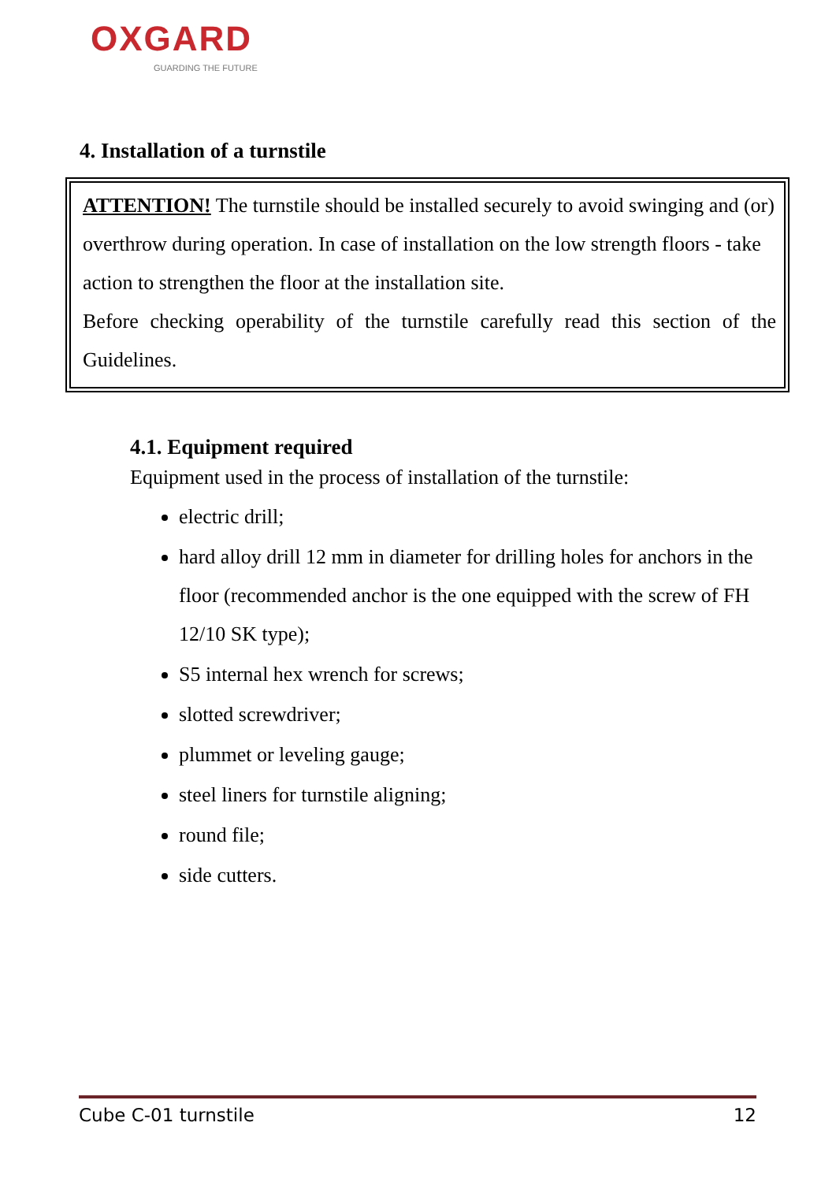OXGARD
GUARDING THE FUTURE
4. Installation of a turnstile
ATTENTION! The turnstile should be installed securely to avoid swinging and (or) overthrow during operation. In case of installation on the low strength floors - take action to strengthen the floor at the installation site.
Before checking operability of the turnstile carefully read this section of the Guidelines.
4.1. Equipment required
Equipment used in the process of installation of the turnstile:
electric drill;
hard alloy drill 12 mm in diameter for drilling holes for anchors in the floor (recommended anchor is the one equipped with the screw of FH 12/10 SK type);
S5 internal hex wrench for screws;
slotted screwdriver;
plummet or leveling gauge;
steel liners for turnstile aligning;
round file;
side cutters.
Cube C-01 turnstile 12